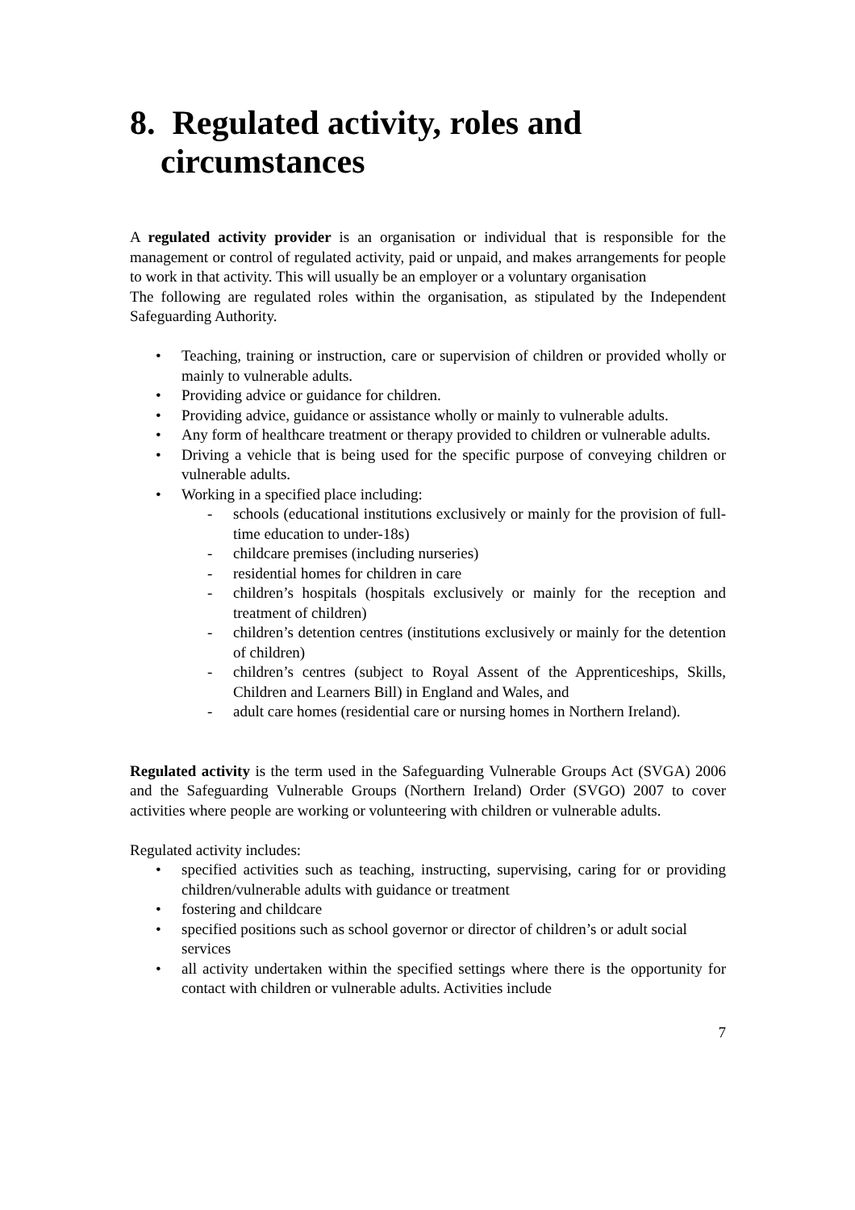8. Regulated activity, roles and circumstances
A regulated activity provider is an organisation or individual that is responsible for the management or control of regulated activity, paid or unpaid, and makes arrangements for people to work in that activity. This will usually be an employer or a voluntary organisation
The following are regulated roles within the organisation, as stipulated by the Independent Safeguarding Authority.
• Teaching, training or instruction, care or supervision of children or provided wholly or mainly to vulnerable adults.
• Providing advice or guidance for children.
• Providing advice, guidance or assistance wholly or mainly to vulnerable adults.
• Any form of healthcare treatment or therapy provided to children or vulnerable adults.
• Driving a vehicle that is being used for the specific purpose of conveying children or vulnerable adults.
• Working in a specified place including:
- schools (educational institutions exclusively or mainly for the provision of full-time education to under-18s)
- childcare premises (including nurseries)
- residential homes for children in care
- children’s hospitals (hospitals exclusively or mainly for the reception and treatment of children)
- children’s detention centres (institutions exclusively or mainly for the detention of children)
- children’s centres (subject to Royal Assent of the Apprenticeships, Skills, Children and Learners Bill) in England and Wales, and
- adult care homes (residential care or nursing homes in Northern Ireland).
Regulated activity is the term used in the Safeguarding Vulnerable Groups Act (SVGA) 2006 and the Safeguarding Vulnerable Groups (Northern Ireland) Order (SVGO) 2007 to cover activities where people are working or volunteering with children or vulnerable adults.
Regulated activity includes:
• specified activities such as teaching, instructing, supervising, caring for or providing children/vulnerable adults with guidance or treatment
• fostering and childcare
• specified positions such as school governor or director of children’s or adult social services
• all activity undertaken within the specified settings where there is the opportunity for contact with children or vulnerable adults. Activities include
7